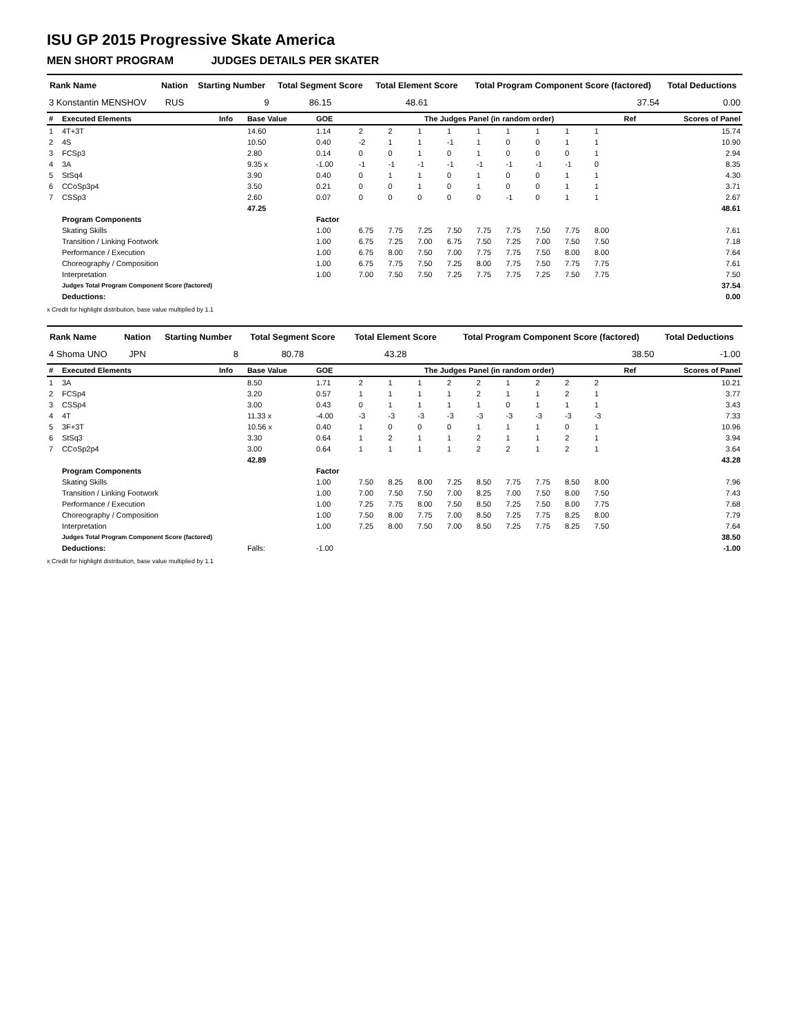ISU GP 2015 Progressive Skate America
MEN SHORT PROGRAM JUDGES DETAILS PER SKATER
| Rank Name | Nation | Starting Number | Total Segment Score | Total Element Score | Total Program Component Score (factored) | Total Deductions |
| --- | --- | --- | --- | --- | --- | --- |
| 3 Konstantin MENSHOV | RUS | 9 | 86.15 | 48.61 | 37.54 | 0.00 |
| # | Executed Elements | Info | Base Value | GOE | The Judges Panel (in random order) | | | | | | | | | Ref | Scores of Panel |
| 1 | 4T+3T | | 14.60 | 1.14 | 2 | 2 | 1 | 1 | 1 | 1 | 1 | 1 | 1 | | 15.74 |
| 2 | 4S | | 10.50 | 0.40 | -2 | 1 | 1 | -1 | 1 | 0 | 0 | 1 | 1 | | 10.90 |
| 3 | FCSp3 | | 2.80 | 0.14 | 0 | 0 | 1 | 0 | 1 | 0 | 0 | 0 | 1 | | 2.94 |
| 4 | 3A | | 9.35 x | -1.00 | -1 | -1 | -1 | -1 | -1 | -1 | -1 | -1 | 0 | | 8.35 |
| 5 | StSq4 | | 3.90 | 0.40 | 0 | 1 | 1 | 0 | 1 | 0 | 0 | 1 | 1 | | 4.30 |
| 6 | CCoSp3p4 | | 3.50 | 0.21 | 0 | 0 | 1 | 0 | 1 | 0 | 0 | 1 | 1 | | 3.71 |
| 7 | CSSp3 | | 2.60 | 0.07 | 0 | 0 | 0 | 0 | 0 | -1 | 0 | 1 | 1 | | 2.67 |
| | | | 47.25 | | | | | | | | | | | | 48.61 |
| | Program Components | | | Factor | | | | | | | | | | | |
| | Skating Skills | | | 1.00 | 6.75 | 7.75 | 7.25 | 7.50 | 7.75 | 7.75 | 7.50 | 7.75 | 8.00 | | 7.61 |
| | Transition / Linking Footwork | | | 1.00 | 6.75 | 7.25 | 7.00 | 6.75 | 7.50 | 7.25 | 7.00 | 7.50 | 7.50 | | 7.18 |
| | Performance / Execution | | | 1.00 | 6.75 | 8.00 | 7.50 | 7.00 | 7.75 | 7.75 | 7.50 | 8.00 | 8.00 | | 7.64 |
| | Choreography / Composition | | | 1.00 | 6.75 | 7.75 | 7.50 | 7.25 | 8.00 | 7.75 | 7.50 | 7.75 | 7.75 | | 7.61 |
| | Interpretation | | | 1.00 | 7.00 | 7.50 | 7.50 | 7.25 | 7.75 | 7.75 | 7.25 | 7.50 | 7.75 | | 7.50 |
| | Judges Total Program Component Score (factored) | | | | | | | | | | | | | | 37.54 |
| | Deductions: | | | | | | | | | | | | | | 0.00 |
x Credit for highlight distribution, base value multiplied by 1.1
| Rank Name | Nation | Starting Number | Total Segment Score | Total Element Score | Total Program Component Score (factored) | Total Deductions |
| --- | --- | --- | --- | --- | --- | --- |
| 4 Shoma UNO | JPN | 8 | 80.78 | 43.28 | 38.50 | -1.00 |
| # | Executed Elements | Info | Base Value | GOE | The Judges Panel (in random order) | | | | | | | | | Ref | Scores of Panel |
| 1 | 3A | | 8.50 | 1.71 | 2 | 1 | 1 | 2 | 2 | 1 | 2 | 2 | 2 | | 10.21 |
| 2 | FCSp4 | | 3.20 | 0.57 | 1 | 1 | 1 | 1 | 2 | 1 | 1 | 2 | 1 | | 3.77 |
| 3 | CSSp4 | | 3.00 | 0.43 | 0 | 1 | 1 | 1 | 1 | 0 | 1 | 1 | 1 | | 3.43 |
| 4 | 4T | | 11.33 x | -4.00 | -3 | -3 | -3 | -3 | -3 | -3 | -3 | -3 | -3 | | 7.33 |
| 5 | 3F+3T | | 10.56 x | 0.40 | 1 | 0 | 0 | 0 | 1 | 1 | 1 | 0 | 1 | | 10.96 |
| 6 | StSq3 | | 3.30 | 0.64 | 1 | 2 | 1 | 1 | 2 | 1 | 1 | 2 | 1 | | 3.94 |
| 7 | CCoSp2p4 | | 3.00 | 0.64 | 1 | 1 | 1 | 1 | 2 | 2 | 1 | 2 | 1 | | 3.64 |
| | | | 42.89 | | | | | | | | | | | | 43.28 |
| | Program Components | | | Factor | | | | | | | | | | | |
| | Skating Skills | | | 1.00 | 7.50 | 8.25 | 8.00 | 7.25 | 8.50 | 7.75 | 7.75 | 8.50 | 8.00 | | 7.96 |
| | Transition / Linking Footwork | | | 1.00 | 7.00 | 7.50 | 7.50 | 7.00 | 8.25 | 7.00 | 7.50 | 8.00 | 7.50 | | 7.43 |
| | Performance / Execution | | | 1.00 | 7.25 | 7.75 | 8.00 | 7.50 | 8.50 | 7.25 | 7.50 | 8.00 | 7.75 | | 7.68 |
| | Choreography / Composition | | | 1.00 | 7.50 | 8.00 | 7.75 | 7.00 | 8.50 | 7.25 | 7.75 | 8.25 | 8.00 | | 7.79 |
| | Interpretation | | | 1.00 | 7.25 | 8.00 | 7.50 | 7.00 | 8.50 | 7.25 | 7.75 | 8.25 | 7.50 | | 7.64 |
| | Judges Total Program Component Score (factored) | | | | | | | | | | | | | | 38.50 |
| | Deductions: | | Falls: | -1.00 | | | | | | | | | | | -1.00 |
x Credit for highlight distribution, base value multiplied by 1.1